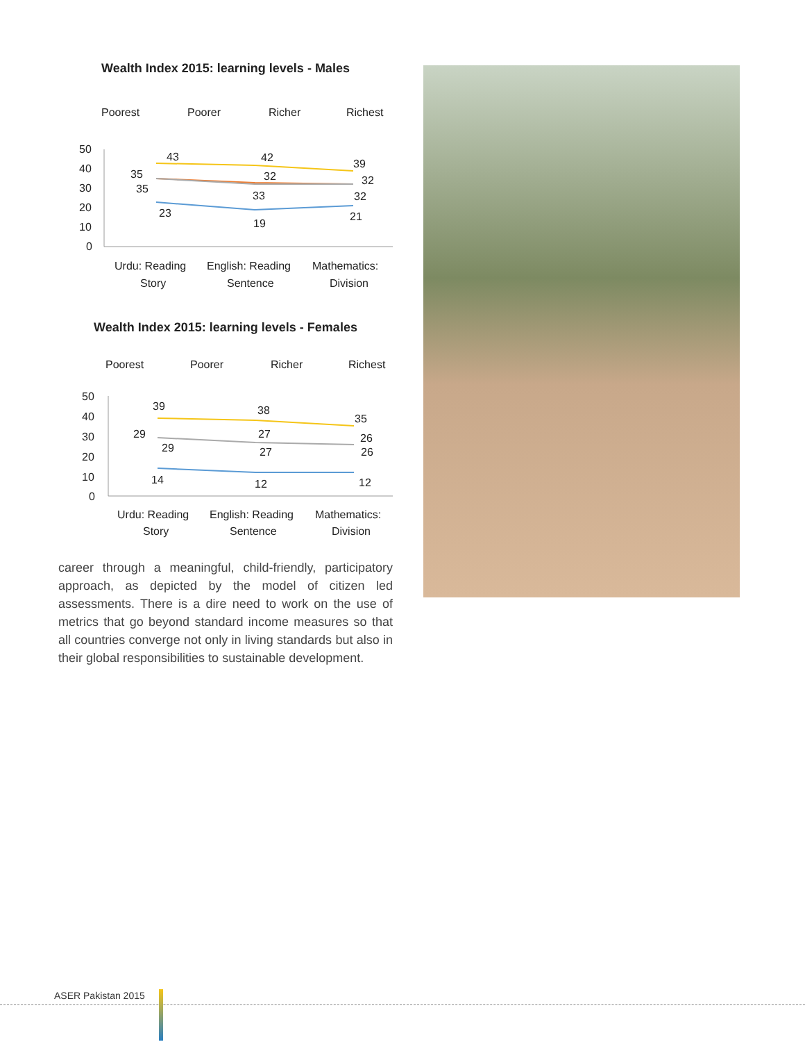Wealth Index 2015: learning levels - Males
Poorest
Poorer
Richer
Richest
50
40
30
20
10
0
43
42
39
35
32
32
35
33
32
23
19
21
Urdu: Reading
Story
English: Reading
Sentence
Mathematics:
Division
Wealth Index 2015: learning levels - Females
Poorest
Poorer
Richer
Richest
50
40
30
20
10
0
39
38
35
29
27
26
29
27
26
14
12
12
Urdu: Reading
Story
English: Reading
Sentence
Mathematics:
Division
career through a meaningful, child-friendly, participatory approach, as depicted by the model of citizen led assessments. There is a dire need to work on the use of metrics that go beyond standard income measures so that all countries converge not only in living standards but also in their global responsibilities to sustainable development.
ASER Pakistan 2015